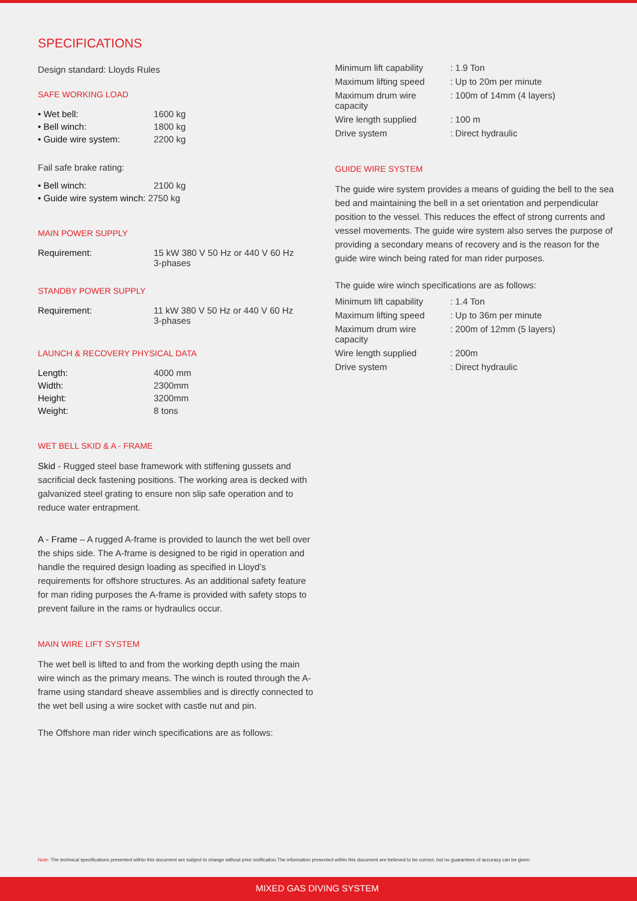SPECIFICATIONS
Design standard: Lloyds Rules
SAFE WORKING LOAD
| • Wet bell: | 1600 kg |
| • Bell winch: | 1800 kg |
| • Guide wire system: | 2200 kg |
Fail safe brake rating:
| • Bell winch: | 2100 kg |
| • Guide wire system winch: 2750 kg | |
MAIN POWER SUPPLY
| Requirement: | 15 kW 380 V 50 Hz or 440 V 60 Hz 3-phases |
STANDBY POWER SUPPLY
| Requirement: | 11 kW 380 V 50 Hz or 440 V 60 Hz 3-phases |
LAUNCH & RECOVERY PHYSICAL DATA
| Length: | 4000 mm |
| Width: | 2300mm |
| Height: | 3200mm |
| Weight: | 8 tons |
WET BELL SKID & A - FRAME
Skid - Rugged steel base framework with stiffening gussets and sacrificial deck fastening positions. The working area is decked with galvanized steel grating to ensure non slip safe operation and to reduce water entrapment.
A - Frame – A rugged A-frame is provided to launch the wet bell over the ships side. The A-frame is designed to be rigid in operation and handle the required design loading as specified in Lloyd’s requirements for offshore structures. As an additional safety feature for man riding purposes the A-frame is provided with safety stops to prevent failure in the rams or hydraulics occur.
MAIN WIRE LIFT SYSTEM
The wet bell is lifted to and from the working depth using the main wire winch as the primary means. The winch is routed through the A-frame using standard sheave assemblies and is directly connected to the wet bell using a wire socket with castle nut and pin.
The Offshore man rider winch specifications are as follows:
| Minimum lift capability | : 1.9 Ton |
| Maximum lifting speed | : Up to 20m per minute |
| Maximum drum wire capacity | : 100m of 14mm (4 layers) |
| Wire length supplied | : 100 m |
| Drive system | : Direct hydraulic |
GUIDE WIRE SYSTEM
The guide wire system provides a means of guiding the bell to the sea bed and maintaining the bell in a set orientation and perpendicular position to the vessel. This reduces the effect of strong currents and vessel movements. The guide wire system also serves the purpose of providing a secondary means of recovery and is the reason for the guide wire winch being rated for man rider purposes.
The guide wire winch specifications are as follows:
| Minimum lift capability | : 1.4 Ton |
| Maximum lifting speed | : Up to 36m per minute |
| Maximum drum wire capacity | : 200m of 12mm (5 layers) |
| Wire length supplied | : 200m |
| Drive system | : Direct hydraulic |
Note: The technical specifications presented within this document are subject to change without prior notification.The information presented within this document are believed to be correct, but no guarantees of accuracy can be given.
MIXED GAS DIVING SYSTEM